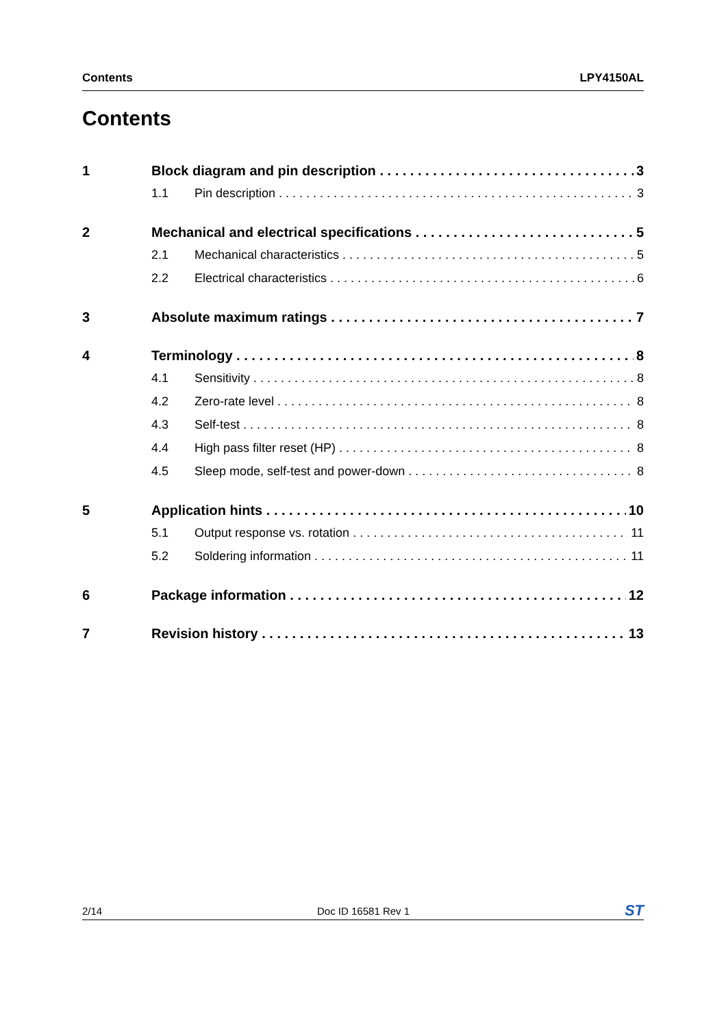Contents LPY4150AL
Contents
1 Block diagram and pin description 3
1.1 Pin description 3
2 Mechanical and electrical specifications 5
2.1 Mechanical characteristics 5
2.2 Electrical characteristics 6
3 Absolute maximum ratings 7
4 Terminology 8
4.1 Sensitivity 8
4.2 Zero-rate level 8
4.3 Self-test 8
4.4 High pass filter reset (HP) 8
4.5 Sleep mode, self-test and power-down 8
5 Application hints 10
5.1 Output response vs. rotation 11
5.2 Soldering information 11
6 Package information 12
7 Revision history 13
2/14 Doc ID 16581 Rev 1 ST